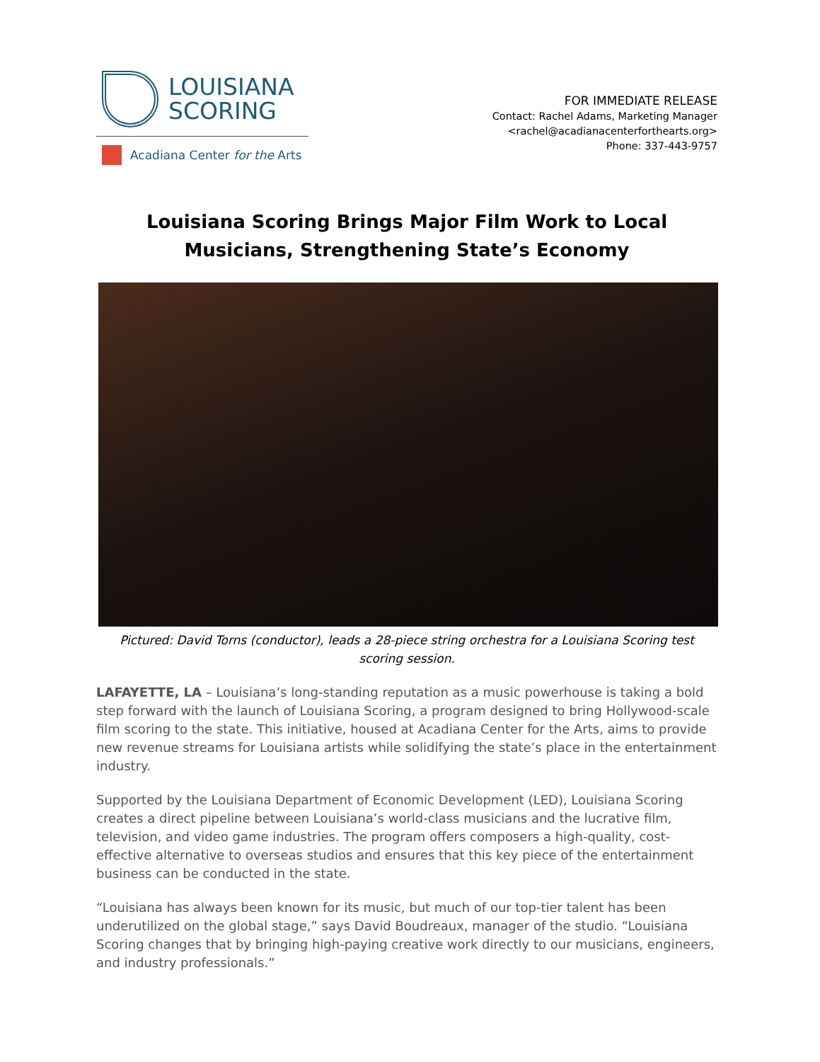LOUISIANA
SCORING
Acadiana Center for the Arts
FOR IMMEDIATE RELEASE
Contact: Rachel Adams, Marketing Manager
<rachel@acadianacenterforthearts.org>
Phone: 337-443-9757
Louisiana Scoring Brings Major Film Work to Local Musicians, Strengthening State’s Economy
Pictured: David Torns (conductor), leads a 28-piece string orchestra for a Louisiana Scoring test scoring session.
LAFAYETTE, LA – Louisiana’s long-standing reputation as a music powerhouse is taking a bold step forward with the launch of Louisiana Scoring, a program designed to bring Hollywood-scale film scoring to the state. This initiative, housed at Acadiana Center for the Arts, aims to provide new revenue streams for Louisiana artists while solidifying the state’s place in the entertainment industry.
Supported by the Louisiana Department of Economic Development (LED), Louisiana Scoring creates a direct pipeline between Louisiana’s world-class musicians and the lucrative film, television, and video game industries. The program offers composers a high-quality, cost-effective alternative to overseas studios and ensures that this key piece of the entertainment business can be conducted in the state.
“Louisiana has always been known for its music, but much of our top-tier talent has been underutilized on the global stage,” says David Boudreaux, manager of the studio. “Louisiana Scoring changes that by bringing high-paying creative work directly to our musicians, engineers, and industry professionals.”